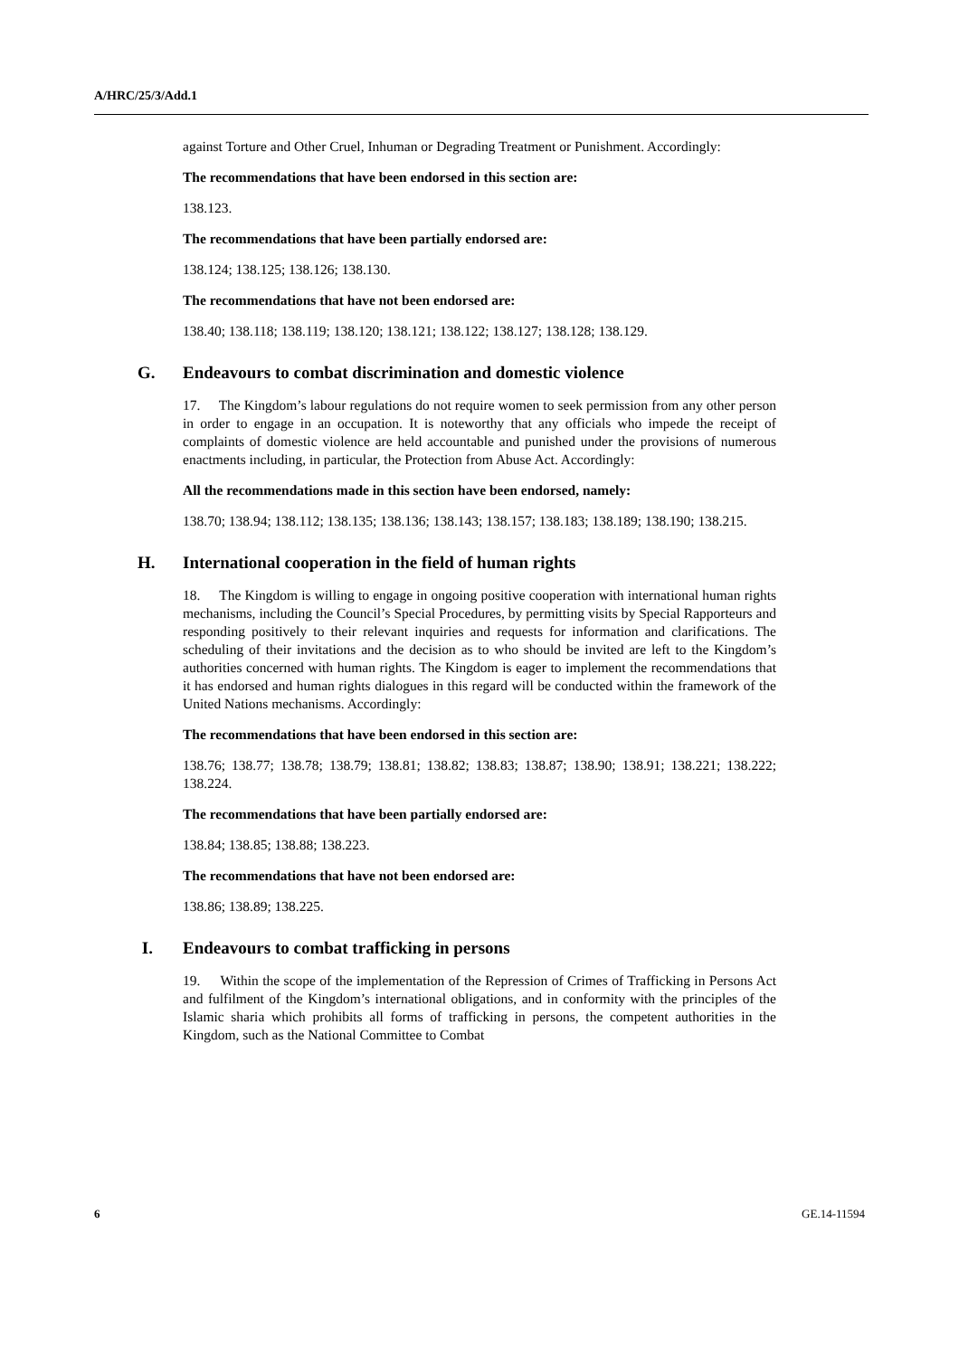A/HRC/25/3/Add.1
against Torture and Other Cruel, Inhuman or Degrading Treatment or Punishment. Accordingly:
The recommendations that have been endorsed in this section are:
138.123.
The recommendations that have been partially endorsed are:
138.124; 138.125; 138.126; 138.130.
The recommendations that have not been endorsed are:
138.40; 138.118; 138.119; 138.120; 138.121; 138.122; 138.127; 138.128; 138.129.
G. Endeavours to combat discrimination and domestic violence
17. The Kingdom’s labour regulations do not require women to seek permission from any other person in order to engage in an occupation. It is noteworthy that any officials who impede the receipt of complaints of domestic violence are held accountable and punished under the provisions of numerous enactments including, in particular, the Protection from Abuse Act. Accordingly:
All the recommendations made in this section have been endorsed, namely:
138.70; 138.94; 138.112; 138.135; 138.136; 138.143; 138.157; 138.183; 138.189; 138.190; 138.215.
H. International cooperation in the field of human rights
18. The Kingdom is willing to engage in ongoing positive cooperation with international human rights mechanisms, including the Council’s Special Procedures, by permitting visits by Special Rapporteurs and responding positively to their relevant inquiries and requests for information and clarifications. The scheduling of their invitations and the decision as to who should be invited are left to the Kingdom’s authorities concerned with human rights. The Kingdom is eager to implement the recommendations that it has endorsed and human rights dialogues in this regard will be conducted within the framework of the United Nations mechanisms. Accordingly:
The recommendations that have been endorsed in this section are:
138.76; 138.77; 138.78; 138.79; 138.81; 138.82; 138.83; 138.87; 138.90; 138.91; 138.221; 138.222; 138.224.
The recommendations that have been partially endorsed are:
138.84; 138.85; 138.88; 138.223.
The recommendations that have not been endorsed are:
138.86; 138.89; 138.225.
I. Endeavours to combat trafficking in persons
19. Within the scope of the implementation of the Repression of Crimes of Trafficking in Persons Act and fulfilment of the Kingdom’s international obligations, and in conformity with the principles of the Islamic sharia which prohibits all forms of trafficking in persons, the competent authorities in the Kingdom, such as the National Committee to Combat
6 GE.14-11594